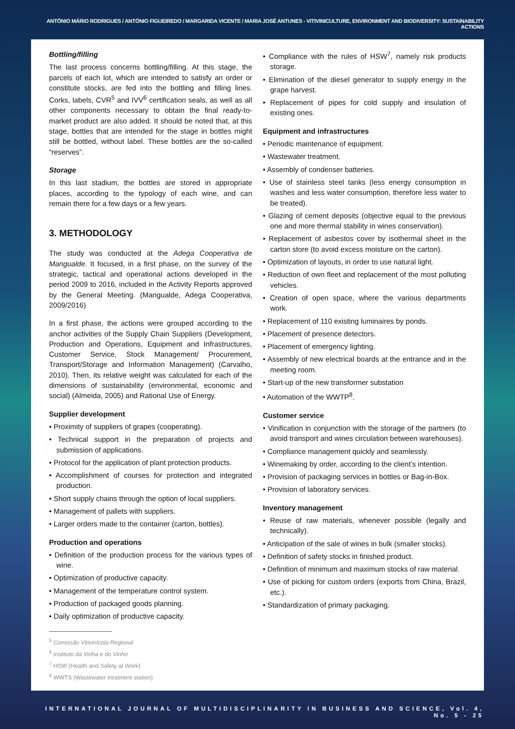ANTÓNIO MÁRIO RODRIGUES / ANTÓNIO FIGUEIREDO / MARGARIDA VICENTE / MARIA JOSÉ ANTUNES - VITIVINICULTURE, ENVIRONMENT AND BIODIVERSITY: SUSTAINABILITY ACTIONS
Bottling/filling
The last process concerns bottling/filling. At this stage, the parcels of each lot, which are intended to satisfy an order or constitute stocks, are fed into the bottling and filling lines. Corks, labels, CVR<sup>5</sup> and IVV<sup>6</sup> certification seals, as well as all other components necessary to obtain the final ready-to-market product are also added. It should be noted that, at this stage, bottles that are intended for the stage in bottles might still be bottled, without label. These bottles are the so-called “reserves”.
Storage
In this last stadium, the bottles are stored in appropriate places, according to the typology of each wine, and can remain there for a few days or a few years.
3. METHODOLOGY
The study was conducted at the Adega Cooperativa de Mangualde. It focused, in a first phase, on the survey of the strategic, tactical and operational actions developed in the period 2009 to 2016, included in the Activity Reports approved by the General Meeting. (Mangualde, Adega Cooperativa, 2009/2016)
In a first phase, the actions were grouped according to the anchor activities of the Supply Chain Suppliers (Development, Production and Operations, Equipment and Infrastructures, Customer Service, Stock Management/ Procurement, Transport/Storage and Information Management) (Carvalho, 2010). Then, its relative weight was calculated for each of the dimensions of sustainability (environmental, economic and social) (Almeida, 2005) and Rational Use of Energy.
Supplier development
• Proximity of suppliers of grapes (cooperating).
• Technical support in the preparation of projects and submission of applications.
• Protocol for the application of plant protection products.
• Accomplishment of courses for protection and integrated production.
• Short supply chains through the option of local suppliers.
• Management of pallets with suppliers.
• Larger orders made to the container (carton, bottles).
Production and operations
• Definition of the production process for the various types of wine.
• Optimization of productive capacity.
• Management of the temperature control system.
• Production of packaged goods planning.
• Daily optimization of productive capacity.
<sup>5</sup> Comissão Vitivinícola Regional
<sup>6</sup> Instituto da Vinha e do Vinho
<sup>7</sup> HSW (Health and Safety at Work)
<sup>8</sup> WWTS (Wastewater treatment station)
• Compliance with the rules of HSW<sup>7</sup>, namely risk products storage.
• Elimination of the diesel generator to supply energy in the grape harvest.
• Replacement of pipes for cold supply and insulation of existing ones.
Equipment and infrastructures
• Periodic maintenance of equipment.
• Wastewater treatment.
• Assembly of condenser batteries.
• Use of stainless steel tanks (less energy consumption in washes and less water consumption, therefore less water to be treated).
• Glazing of cement deposits (objective equal to the previous one and more thermal stability in wines conservation).
• Replacement of asbestos cover by isothermal sheet in the carton store (to avoid excess moisture on the carton).
• Optimization of layouts, in order to use natural light.
• Reduction of own fleet and replacement of the most polluting vehicles.
• Creation of open space, where the various departments work.
• Replacement of 110 existing luminaires by ponds.
• Placement of presence detectors.
• Placement of emergency lighting.
• Assembly of new electrical boards at the entrance and in the meeting room.
• Start-up of the new transformer substation
• Automation of the WWTP<sup>8</sup>.
Customer service
• Vinification in conjunction with the storage of the partners (to avoid transport and wines circulation between warehouses).
• Compliance management quickly and seamlessly.
• Winemaking by order, according to the client’s intention.
• Provision of packaging services in bottles or Bag-in-Box.
• Provision of laboratory services.
Inventory management
• Reuse of raw materials, whenever possible (legally and technically).
• Anticipation of the sale of wines in bulk (smaller stocks).
• Definition of safety stocks in finished product.
• Definition of minimum and maximum stocks of raw material.
• Use of picking for custom orders (exports from China, Brazil, etc.).
• Standardization of primary packaging.
INTERNATIONAL JOURNAL OF MULTIDISCIPLINARITY IN BUSINESS AND SCIENCE, Vol. 4, No. 5 - 25